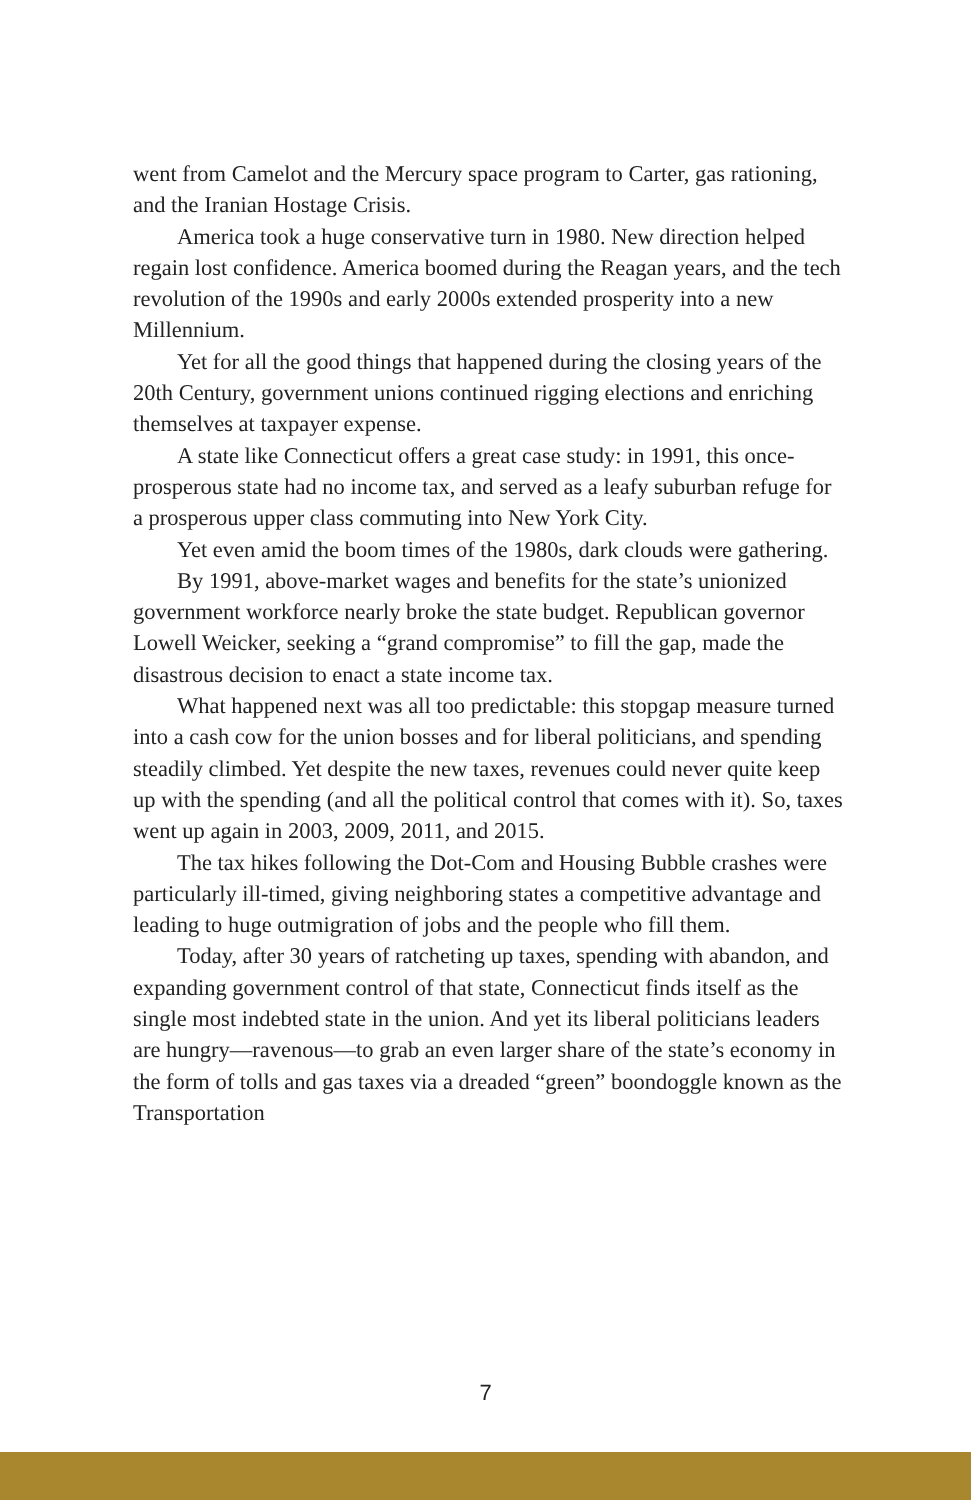went from Camelot and the Mercury space program to Carter, gas rationing, and the Iranian Hostage Crisis.
America took a huge conservative turn in 1980. New direction helped regain lost confidence. America boomed during the Reagan years, and the tech revolution of the 1990s and early 2000s extended prosperity into a new Millennium.
Yet for all the good things that happened during the closing years of the 20th Century, government unions continued rigging elections and enriching themselves at taxpayer expense.
A state like Connecticut offers a great case study: in 1991, this once-prosperous state had no income tax, and served as a leafy suburban refuge for a prosperous upper class commuting into New York City.
Yet even amid the boom times of the 1980s, dark clouds were gathering.
By 1991, above-market wages and benefits for the state’s unionized government workforce nearly broke the state budget. Republican governor Lowell Weicker, seeking a “grand compromise” to fill the gap, made the disastrous decision to enact a state income tax.
What happened next was all too predictable: this stopgap measure turned into a cash cow for the union bosses and for liberal politicians, and spending steadily climbed. Yet despite the new taxes, revenues could never quite keep up with the spending (and all the political control that comes with it). So, taxes went up again in 2003, 2009, 2011, and 2015.
The tax hikes following the Dot-Com and Housing Bubble crashes were particularly ill-timed, giving neighboring states a competitive advantage and leading to huge outmigration of jobs and the people who fill them.
Today, after 30 years of ratcheting up taxes, spending with abandon, and expanding government control of that state, Connecticut finds itself as the single most indebted state in the union. And yet its liberal politicians leaders are hungry—ravenous—to grab an even larger share of the state’s economy in the form of tolls and gas taxes via a dreaded “green” boondoggle known as the Transportation
7